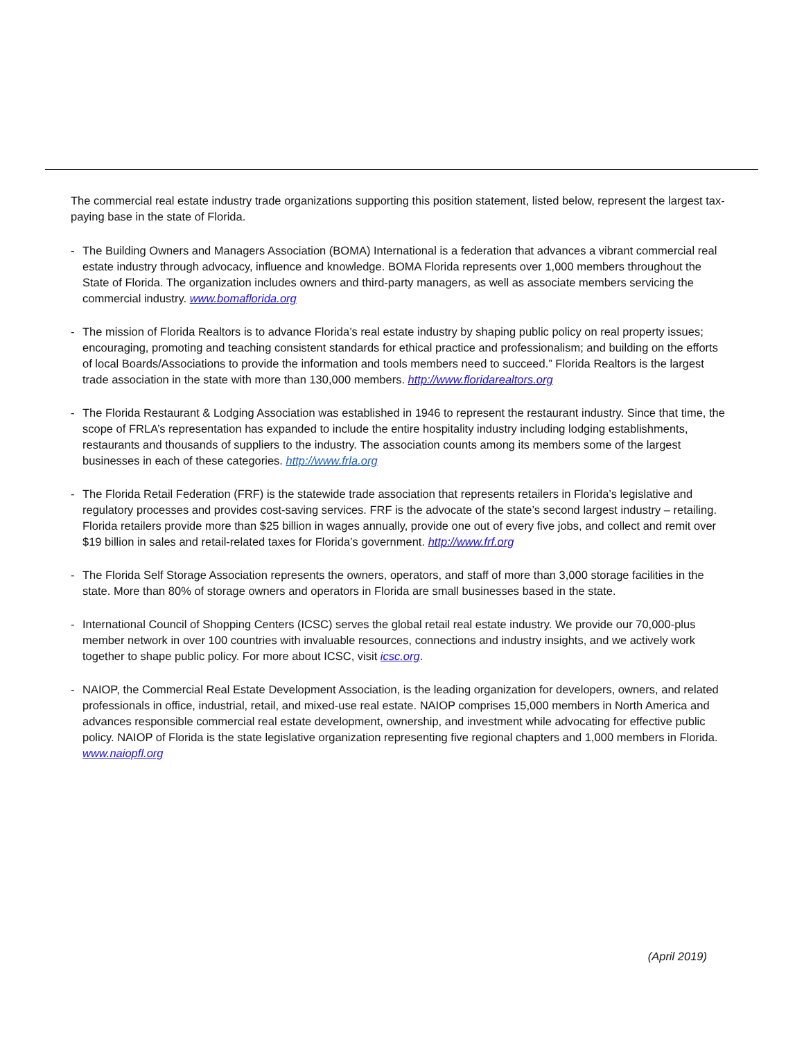The commercial real estate industry trade organizations supporting this position statement, listed below, represent the largest tax-paying base in the state of Florida.
- The Building Owners and Managers Association (BOMA) International is a federation that advances a vibrant commercial real estate industry through advocacy, influence and knowledge. BOMA Florida represents over 1,000 members throughout the State of Florida. The organization includes owners and third-party managers, as well as associate members servicing the commercial industry. www.bomaflorida.org
- The mission of Florida Realtors is to advance Florida’s real estate industry by shaping public policy on real property issues; encouraging, promoting and teaching consistent standards for ethical practice and professionalism; and building on the efforts of local Boards/Associations to provide the information and tools members need to succeed.” Florida Realtors is the largest trade association in the state with more than 130,000 members. http://www.floridarealtors.org
- The Florida Restaurant & Lodging Association was established in 1946 to represent the restaurant industry. Since that time, the scope of FRLA’s representation has expanded to include the entire hospitality industry including lodging establishments, restaurants and thousands of suppliers to the industry. The association counts among its members some of the largest businesses in each of these categories. http://www.frla.org
- The Florida Retail Federation (FRF) is the statewide trade association that represents retailers in Florida’s legislative and regulatory processes and provides cost-saving services. FRF is the advocate of the state’s second largest industry – retailing. Florida retailers provide more than $25 billion in wages annually, provide one out of every five jobs, and collect and remit over $19 billion in sales and retail-related taxes for Florida’s government. http://www.frf.org
- The Florida Self Storage Association represents the owners, operators, and staff of more than 3,000 storage facilities in the state. More than 80% of storage owners and operators in Florida are small businesses based in the state.
- International Council of Shopping Centers (ICSC) serves the global retail real estate industry. We provide our 70,000-plus member network in over 100 countries with invaluable resources, connections and industry insights, and we actively work together to shape public policy. For more about ICSC, visit icsc.org.
- NAIOP, the Commercial Real Estate Development Association, is the leading organization for developers, owners, and related professionals in office, industrial, retail, and mixed-use real estate. NAIOP comprises 15,000 members in North America and advances responsible commercial real estate development, ownership, and investment while advocating for effective public policy. NAIOP of Florida is the state legislative organization representing five regional chapters and 1,000 members in Florida. www.naiopfl.org
(April 2019)